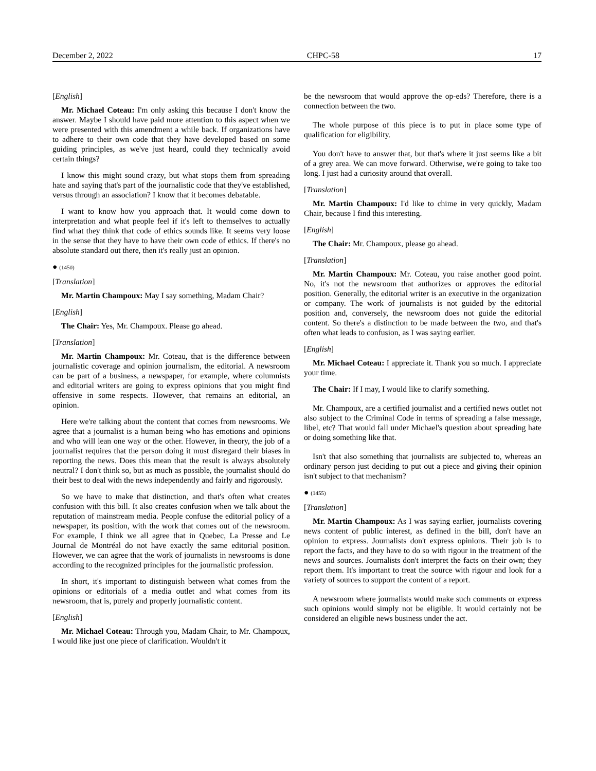December 2, 2022 CHPC-58 17
[English]
Mr. Michael Coteau: I'm only asking this because I don't know the answer. Maybe I should have paid more attention to this aspect when we were presented with this amendment a while back. If organizations have to adhere to their own code that they have developed based on some guiding principles, as we've just heard, could they technically avoid certain things?
I know this might sound crazy, but what stops them from spreading hate and saying that's part of the journalistic code that they've established, versus through an association? I know that it becomes debatable.
I want to know how you approach that. It would come down to interpretation and what people feel if it's left to themselves to actually find what they think that code of ethics sounds like. It seems very loose in the sense that they have to have their own code of ethics. If there's no absolute standard out there, then it's really just an opinion.
● (1450)
[Translation]
Mr. Martin Champoux: May I say something, Madam Chair?
[English]
The Chair: Yes, Mr. Champoux. Please go ahead.
[Translation]
Mr. Martin Champoux: Mr. Coteau, that is the difference between journalistic coverage and opinion journalism, the editorial. A newsroom can be part of a business, a newspaper, for example, where columnists and editorial writers are going to express opinions that you might find offensive in some respects. However, that remains an editorial, an opinion.
Here we're talking about the content that comes from newsrooms. We agree that a journalist is a human being who has emotions and opinions and who will lean one way or the other. However, in theory, the job of a journalist requires that the person doing it must disregard their biases in reporting the news. Does this mean that the result is always absolutely neutral? I don't think so, but as much as possible, the journalist should do their best to deal with the news independently and fairly and rigorously.
So we have to make that distinction, and that's often what creates confusion with this bill. It also creates confusion when we talk about the reputation of mainstream media. People confuse the editorial policy of a newspaper, its position, with the work that comes out of the newsroom. For example, I think we all agree that in Quebec, La Presse and Le Journal de Montréal do not have exactly the same editorial position. However, we can agree that the work of journalists in newsrooms is done according to the recognized principles for the journalistic profession.
In short, it's important to distinguish between what comes from the opinions or editorials of a media outlet and what comes from its newsroom, that is, purely and properly journalistic content.
[English]
Mr. Michael Coteau: Through you, Madam Chair, to Mr. Champoux, I would like just one piece of clarification. Wouldn't it
be the newsroom that would approve the op-eds? Therefore, there is a connection between the two.
The whole purpose of this piece is to put in place some type of qualification for eligibility.
You don't have to answer that, but that's where it just seems like a bit of a grey area. We can move forward. Otherwise, we're going to take too long. I just had a curiosity around that overall.
[Translation]
Mr. Martin Champoux: I'd like to chime in very quickly, Madam Chair, because I find this interesting.
[English]
The Chair: Mr. Champoux, please go ahead.
[Translation]
Mr. Martin Champoux: Mr. Coteau, you raise another good point. No, it's not the newsroom that authorizes or approves the editorial position. Generally, the editorial writer is an executive in the organization or company. The work of journalists is not guided by the editorial position and, conversely, the newsroom does not guide the editorial content. So there's a distinction to be made between the two, and that's often what leads to confusion, as I was saying earlier.
[English]
Mr. Michael Coteau: I appreciate it. Thank you so much. I appreciate your time.
The Chair: If I may, I would like to clarify something.
Mr. Champoux, are a certified journalist and a certified news outlet not also subject to the Criminal Code in terms of spreading a false message, libel, etc? That would fall under Michael's question about spreading hate or doing something like that.
Isn't that also something that journalists are subjected to, whereas an ordinary person just deciding to put out a piece and giving their opinion isn't subject to that mechanism?
● (1455)
[Translation]
Mr. Martin Champoux: As I was saying earlier, journalists covering news content of public interest, as defined in the bill, don't have an opinion to express. Journalists don't express opinions. Their job is to report the facts, and they have to do so with rigour in the treatment of the news and sources. Journalists don't interpret the facts on their own; they report them. It's important to treat the source with rigour and look for a variety of sources to support the content of a report.
A newsroom where journalists would make such comments or express such opinions would simply not be eligible. It would certainly not be considered an eligible news business under the act.